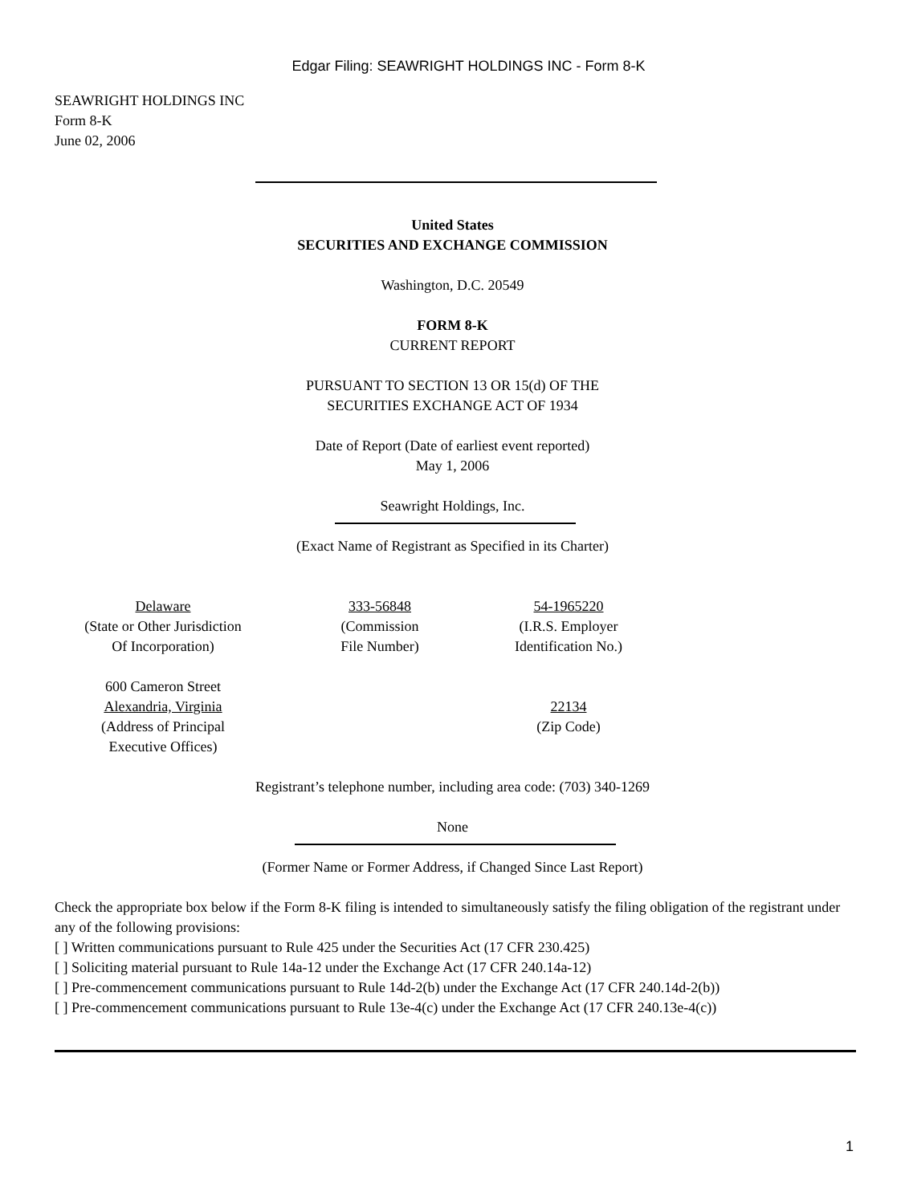Edgar Filing: SEAWRIGHT HOLDINGS INC - Form 8-K
SEAWRIGHT HOLDINGS INC
Form 8-K
June 02, 2006
United States
SECURITIES AND EXCHANGE COMMISSION
Washington, D.C. 20549
FORM 8-K
CURRENT REPORT
PURSUANT TO SECTION 13 OR 15(d) OF THE
SECURITIES EXCHANGE ACT OF 1934
Date of Report (Date of earliest event reported)
May 1, 2006
Seawright Holdings, Inc.
(Exact Name of Registrant as Specified in its Charter)
| Delaware (State or Other Jurisdiction Of Incorporation) | 333-56848 (Commission File Number) | 54-1965220 (I.R.S. Employer Identification No.) |
| 600 Cameron Street Alexandria, Virginia (Address of Principal Executive Offices) | | 22134 (Zip Code) |
Registrant’s telephone number, including area code: (703) 340-1269
None
(Former Name or Former Address, if Changed Since Last Report)
Check the appropriate box below if the Form 8-K filing is intended to simultaneously satisfy the filing obligation of the registrant under any of the following provisions:
[ ] Written communications pursuant to Rule 425 under the Securities Act (17 CFR 230.425)
[ ] Soliciting material pursuant to Rule 14a-12 under the Exchange Act (17 CFR 240.14a-12)
[ ] Pre-commencement communications pursuant to Rule 14d-2(b) under the Exchange Act (17 CFR 240.14d-2(b))
[ ] Pre-commencement communications pursuant to Rule 13e-4(c) under the Exchange Act (17 CFR 240.13e-4(c))
1